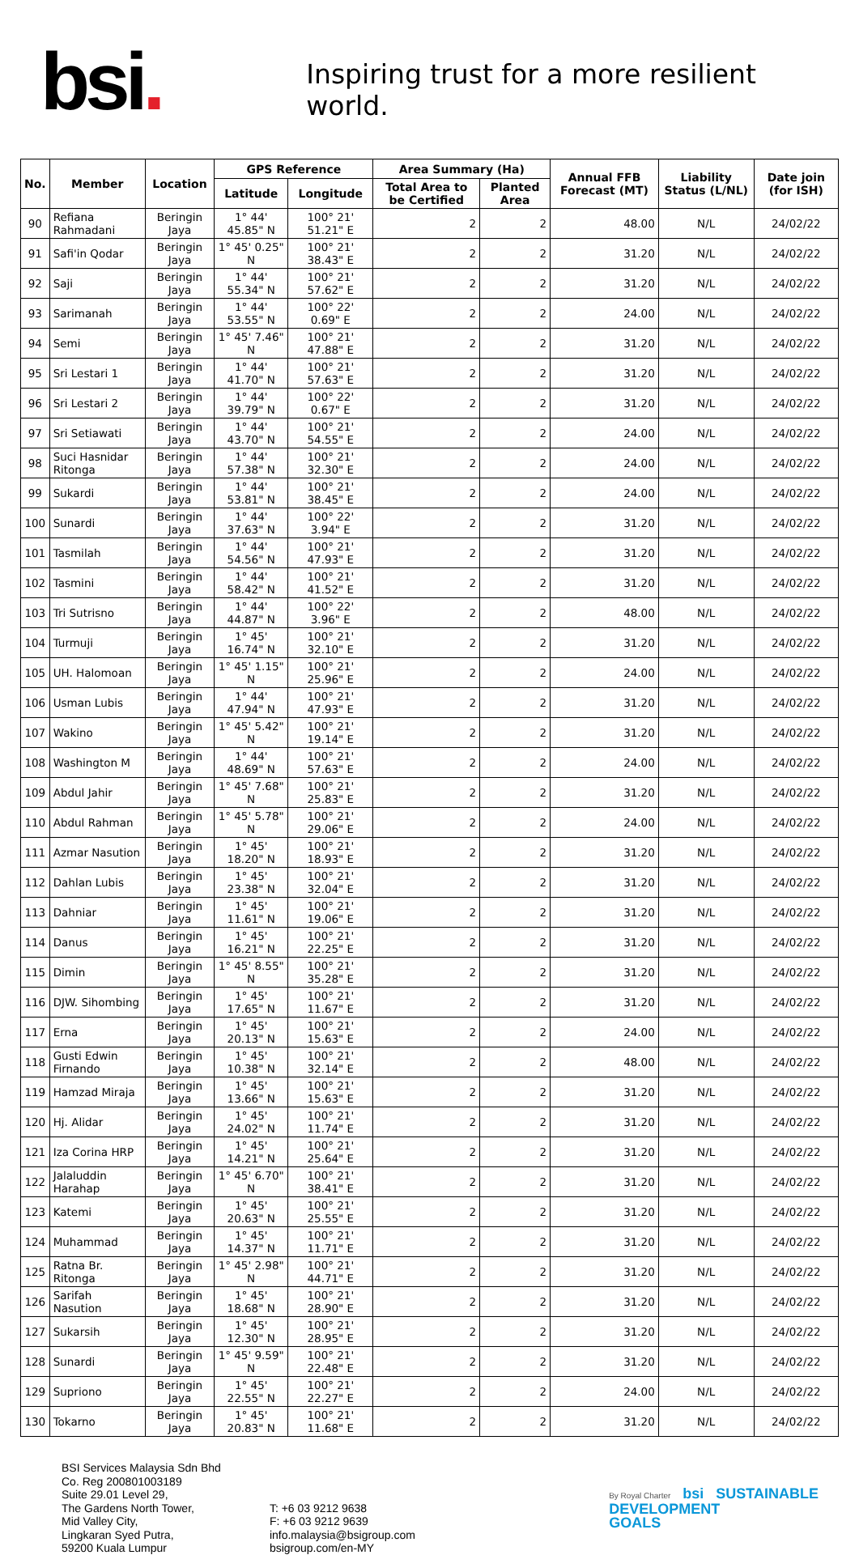bsi.
Inspiring trust for a more resilient world.
| No. | Member | Location | GPS Reference | | Area Summary (Ha) | | Annual FFB Forecast (MT) | Liability Status (L/NL) | Date join (for ISH) |
| --- | --- | --- | --- | --- | --- | --- | --- | --- | --- |
| | | | Latitude | Longitude | Total Area to be Certified | Planted Area | | | |
| 90 | Refiana Rahmadani | Beringin Jaya | 1° 44' 45.85" N | 100° 21' 51.21" E | 2 | 2 | 48.00 | N/L | 24/02/22 |
| 91 | Safi'in Qodar | Beringin Jaya | 1° 45' 0.25" N | 100° 21' 38.43" E | 2 | 2 | 31.20 | N/L | 24/02/22 |
| 92 | Saji | Beringin Jaya | 1° 44' 55.34" N | 100° 21' 57.62" E | 2 | 2 | 31.20 | N/L | 24/02/22 |
| 93 | Sarimanah | Beringin Jaya | 1° 44' 53.55" N | 100° 22' 0.69" E | 2 | 2 | 24.00 | N/L | 24/02/22 |
| 94 | Semi | Beringin Jaya | 1° 45' 7.46" N | 100° 21' 47.88" E | 2 | 2 | 31.20 | N/L | 24/02/22 |
| 95 | Sri Lestari 1 | Beringin Jaya | 1° 44' 41.70" N | 100° 21' 57.63" E | 2 | 2 | 31.20 | N/L | 24/02/22 |
| 96 | Sri Lestari 2 | Beringin Jaya | 1° 44' 39.79" N | 100° 22' 0.67" E | 2 | 2 | 31.20 | N/L | 24/02/22 |
| 97 | Sri Setiawati | Beringin Jaya | 1° 44' 43.70" N | 100° 21' 54.55" E | 2 | 2 | 24.00 | N/L | 24/02/22 |
| 98 | Suci Hasnidar Ritonga | Beringin Jaya | 1° 44' 57.38" N | 100° 21' 32.30" E | 2 | 2 | 24.00 | N/L | 24/02/22 |
| 99 | Sukardi | Beringin Jaya | 1° 44' 53.81" N | 100° 21' 38.45" E | 2 | 2 | 24.00 | N/L | 24/02/22 |
| 100 | Sunardi | Beringin Jaya | 1° 44' 37.63" N | 100° 22' 3.94" E | 2 | 2 | 31.20 | N/L | 24/02/22 |
| 101 | Tasmilah | Beringin Jaya | 1° 44' 54.56" N | 100° 21' 47.93" E | 2 | 2 | 31.20 | N/L | 24/02/22 |
| 102 | Tasmini | Beringin Jaya | 1° 44' 58.42" N | 100° 21' 41.52" E | 2 | 2 | 31.20 | N/L | 24/02/22 |
| 103 | Tri Sutrisno | Beringin Jaya | 1° 44' 44.87" N | 100° 22' 3.96" E | 2 | 2 | 48.00 | N/L | 24/02/22 |
| 104 | Turmuji | Beringin Jaya | 1° 45' 16.74" N | 100° 21' 32.10" E | 2 | 2 | 31.20 | N/L | 24/02/22 |
| 105 | UH. Halomoan | Beringin Jaya | 1° 45' 1.15" N | 100° 21' 25.96" E | 2 | 2 | 24.00 | N/L | 24/02/22 |
| 106 | Usman Lubis | Beringin Jaya | 1° 44' 47.94" N | 100° 21' 47.93" E | 2 | 2 | 31.20 | N/L | 24/02/22 |
| 107 | Wakino | Beringin Jaya | 1° 45' 5.42" N | 100° 21' 19.14" E | 2 | 2 | 31.20 | N/L | 24/02/22 |
| 108 | Washington M | Beringin Jaya | 1° 44' 48.69" N | 100° 21' 57.63" E | 2 | 2 | 24.00 | N/L | 24/02/22 |
| 109 | Abdul Jahir | Beringin Jaya | 1° 45' 7.68" N | 100° 21' 25.83" E | 2 | 2 | 31.20 | N/L | 24/02/22 |
| 110 | Abdul Rahman | Beringin Jaya | 1° 45' 5.78" N | 100° 21' 29.06" E | 2 | 2 | 24.00 | N/L | 24/02/22 |
| 111 | Azmar Nasution | Beringin Jaya | 1° 45' 18.20" N | 100° 21' 18.93" E | 2 | 2 | 31.20 | N/L | 24/02/22 |
| 112 | Dahlan Lubis | Beringin Jaya | 1° 45' 23.38" N | 100° 21' 32.04" E | 2 | 2 | 31.20 | N/L | 24/02/22 |
| 113 | Dahniar | Beringin Jaya | 1° 45' 11.61" N | 100° 21' 19.06" E | 2 | 2 | 31.20 | N/L | 24/02/22 |
| 114 | Danus | Beringin Jaya | 1° 45' 16.21" N | 100° 21' 22.25" E | 2 | 2 | 31.20 | N/L | 24/02/22 |
| 115 | Dimin | Beringin Jaya | 1° 45' 8.55" N | 100° 21' 35.28" E | 2 | 2 | 31.20 | N/L | 24/02/22 |
| 116 | DJW. Sihombing | Beringin Jaya | 1° 45' 17.65" N | 100° 21' 11.67" E | 2 | 2 | 31.20 | N/L | 24/02/22 |
| 117 | Erna | Beringin Jaya | 1° 45' 20.13" N | 100° 21' 15.63" E | 2 | 2 | 24.00 | N/L | 24/02/22 |
| 118 | Gusti Edwin Firnando | Beringin Jaya | 1° 45' 10.38" N | 100° 21' 32.14" E | 2 | 2 | 48.00 | N/L | 24/02/22 |
| 119 | Hamzad Miraja | Beringin Jaya | 1° 45' 13.66" N | 100° 21' 15.63" E | 2 | 2 | 31.20 | N/L | 24/02/22 |
| 120 | Hj. Alidar | Beringin Jaya | 1° 45' 24.02" N | 100° 21' 11.74" E | 2 | 2 | 31.20 | N/L | 24/02/22 |
| 121 | Iza Corina HRP | Beringin Jaya | 1° 45' 14.21" N | 100° 21' 25.64" E | 2 | 2 | 31.20 | N/L | 24/02/22 |
| 122 | Jalaluddin Harahap | Beringin Jaya | 1° 45' 6.70" N | 100° 21' 38.41" E | 2 | 2 | 31.20 | N/L | 24/02/22 |
| 123 | Katemi | Beringin Jaya | 1° 45' 20.63" N | 100° 21' 25.55" E | 2 | 2 | 31.20 | N/L | 24/02/22 |
| 124 | Muhammad | Beringin Jaya | 1° 45' 14.37" N | 100° 21' 11.71" E | 2 | 2 | 31.20 | N/L | 24/02/22 |
| 125 | Ratna Br. Ritonga | Beringin Jaya | 1° 45' 2.98" N | 100° 21' 44.71" E | 2 | 2 | 31.20 | N/L | 24/02/22 |
| 126 | Sarifah Nasution | Beringin Jaya | 1° 45' 18.68" N | 100° 21' 28.90" E | 2 | 2 | 31.20 | N/L | 24/02/22 |
| 127 | Sukarsih | Beringin Jaya | 1° 45' 12.30" N | 100° 21' 28.95" E | 2 | 2 | 31.20 | N/L | 24/02/22 |
| 128 | Sunardi | Beringin Jaya | 1° 45' 9.59" N | 100° 21' 22.48" E | 2 | 2 | 31.20 | N/L | 24/02/22 |
| 129 | Supriono | Beringin Jaya | 1° 45' 22.55" N | 100° 21' 22.27" E | 2 | 2 | 24.00 | N/L | 24/02/22 |
| 130 | Tokarno | Beringin Jaya | 1° 45' 20.83" N | 100° 21' 11.68" E | 2 | 2 | 31.20 | N/L | 24/02/22 |
BSI Services Malaysia Sdn Bhd
Co. Reg 200801003189
Suite 29.01 Level 29,
The Gardens North Tower,
Mid Valley City,
Lingkaran Syed Putra,
59200 Kuala Lumpur
T: +6 03 9212 9638
F: +6 03 9212 9639
info.malaysia@bsigroup.com
bsigroup.com/en-MY
By Royal Charter bsi SUSTAINABLE
DEVELOPMENT
GOALS